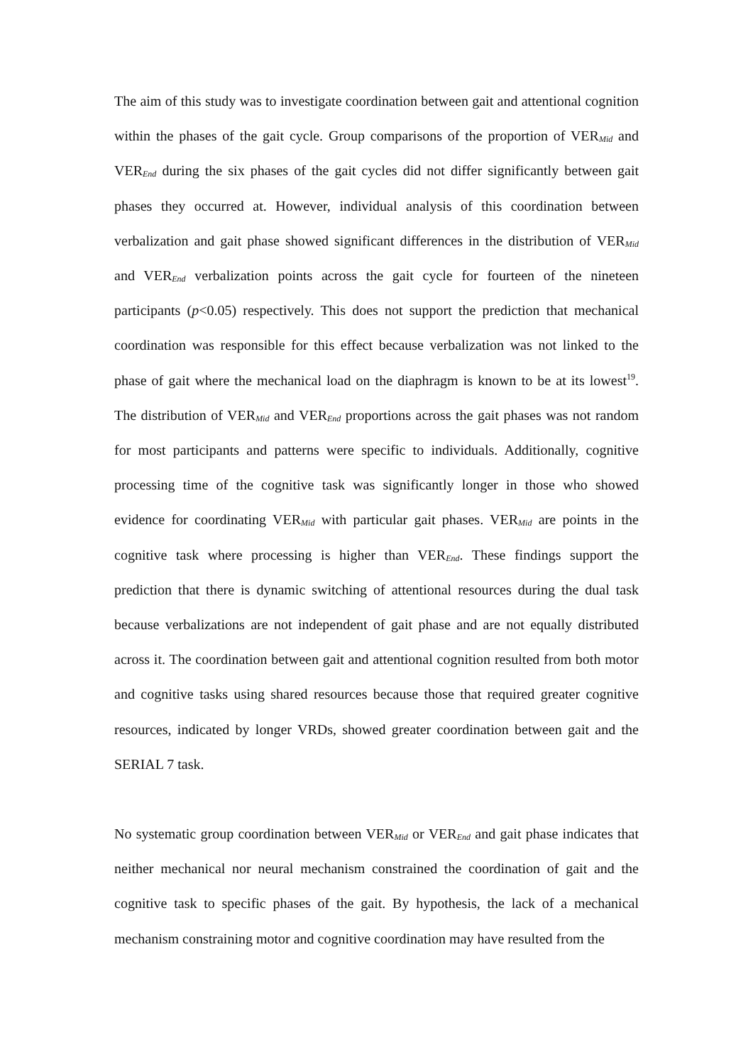The aim of this study was to investigate coordination between gait and attentional cognition within the phases of the gait cycle. Group comparisons of the proportion of VER<sub>Mid</sub> and VER<sub>End</sub> during the six phases of the gait cycles did not differ significantly between gait phases they occurred at. However, individual analysis of this coordination between verbalization and gait phase showed significant differences in the distribution of VER<sub>Mid</sub> and VER<sub>End</sub> verbalization points across the gait cycle for fourteen of the nineteen participants (p<0.05) respectively. This does not support the prediction that mechanical coordination was responsible for this effect because verbalization was not linked to the phase of gait where the mechanical load on the diaphragm is known to be at its lowest<sup>19</sup>. The distribution of VER<sub>Mid</sub> and VER<sub>End</sub> proportions across the gait phases was not random for most participants and patterns were specific to individuals. Additionally, cognitive processing time of the cognitive task was significantly longer in those who showed evidence for coordinating VER<sub>Mid</sub> with particular gait phases. VER<sub>Mid</sub> are points in the cognitive task where processing is higher than VER<sub>End</sub>. These findings support the prediction that there is dynamic switching of attentional resources during the dual task because verbalizations are not independent of gait phase and are not equally distributed across it. The coordination between gait and attentional cognition resulted from both motor and cognitive tasks using shared resources because those that required greater cognitive resources, indicated by longer VRDs, showed greater coordination between gait and the SERIAL 7 task.
No systematic group coordination between VER<sub>Mid</sub> or VER<sub>End</sub> and gait phase indicates that neither mechanical nor neural mechanism constrained the coordination of gait and the cognitive task to specific phases of the gait. By hypothesis, the lack of a mechanical mechanism constraining motor and cognitive coordination may have resulted from the